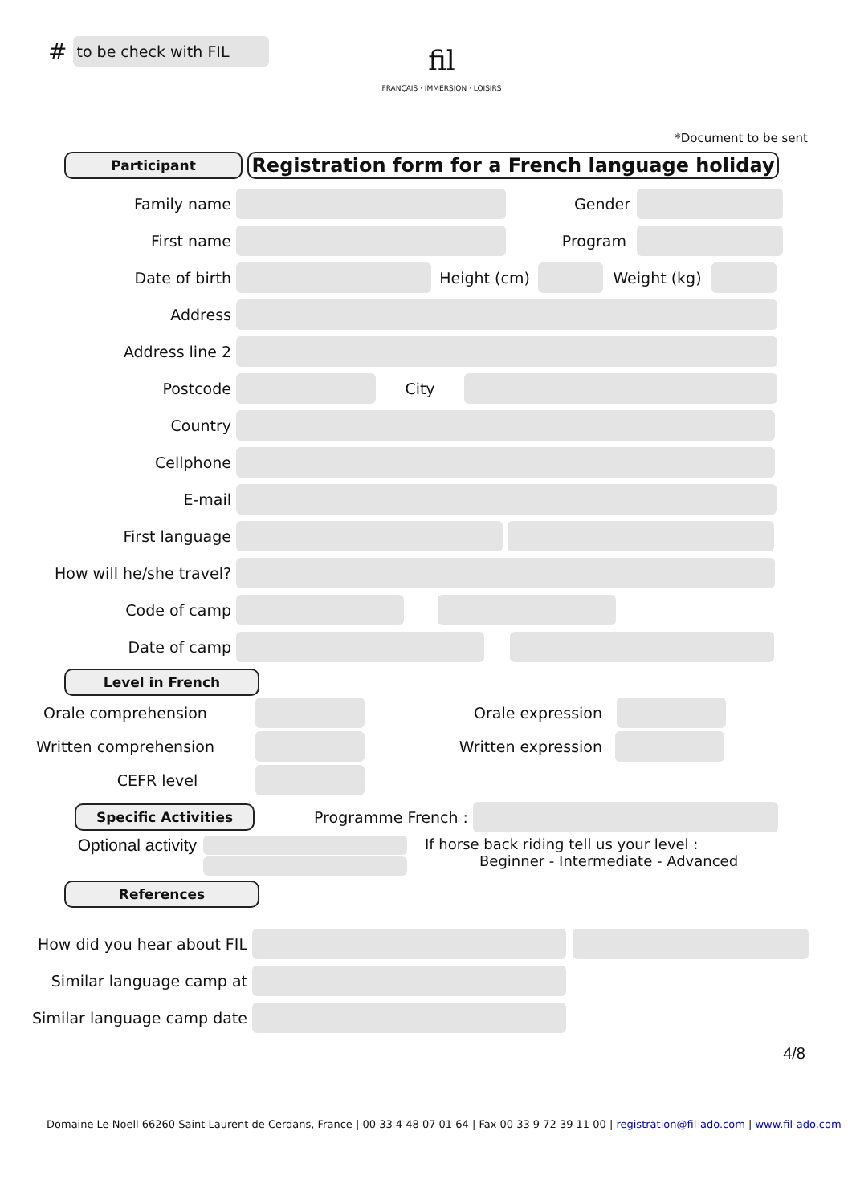#
to be check with FIL
fil
FRANÇAIS · IMMERSION · LOISIRS
*Document to be sent
Participant
Registration form for a French language holiday
Family name Gender
First name Program
Date of birth Height (cm) Weight (kg)
Address
Address line 2
Postcode City
Country
Cellphone
E-mail
First language
How will he/she travel?
Code of camp
Date of camp
Level in French
Orale comprehension Orale expression
Written comprehension Written expression
CEFR level
Specific Activities
Programme French :
Optional activity
If horse back riding tell us your level :
Beginner - Intermediate - Advanced
References
How did you hear about FIL
Similar language camp at
Similar language camp date
4/8
Domaine Le Noell 66260 Saint Laurent de Cerdans, France | 00 33 4 48 07 01 64 | Fax 00 33 9 72 39 11 00 | registration@fil-ado.com | www.fil-ado.com